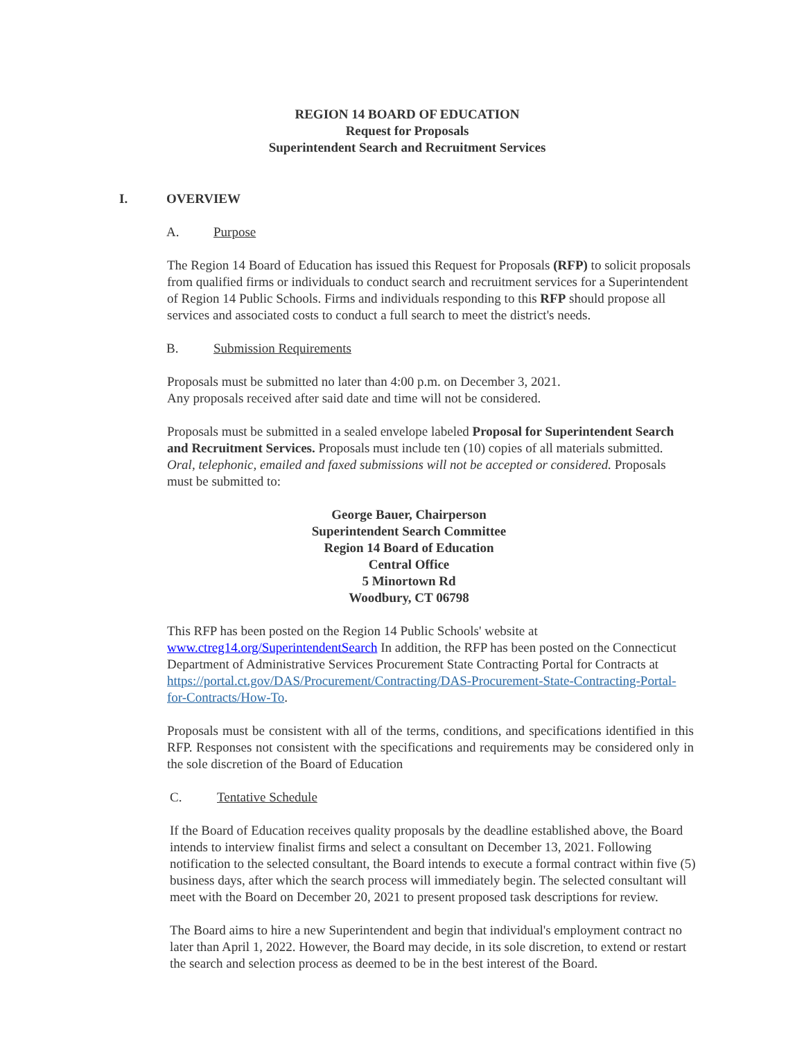REGION 14 BOARD OF EDUCATION
Request for Proposals
Superintendent Search and Recruitment Services
I. OVERVIEW
A. Purpose
The Region 14 Board of Education has issued this Request for Proposals (RFP) to solicit proposals from qualified firms or individuals to conduct search and recruitment services for a Superintendent of Region 14 Public Schools. Firms and individuals responding to this RFP should propose all services and associated costs to conduct a full search to meet the district's needs.
B. Submission Requirements
Proposals must be submitted no later than 4:00 p.m. on December 3, 2021.
Any proposals received after said date and time will not be considered.
Proposals must be submitted in a sealed envelope labeled Proposal for Superintendent Search and Recruitment Services. Proposals must include ten (10) copies of all materials submitted. Oral, telephonic, emailed and faxed submissions will not be accepted or considered. Proposals must be submitted to:
George Bauer, Chairperson
Superintendent Search Committee
Region 14 Board of Education
Central Office
5 Minortown Rd
Woodbury, CT 06798
This RFP has been posted on the Region 14 Public Schools' website at www.ctreg14.org/SuperintendentSearch In addition, the RFP has been posted on the Connecticut Department of Administrative Services Procurement State Contracting Portal for Contracts at https://portal.ct.gov/DAS/Procurement/Contracting/DAS-Procurement-State-Contracting-Portal-for-Contracts/How-To.
Proposals must be consistent with all of the terms, conditions, and specifications identified in this RFP. Responses not consistent with the specifications and requirements may be considered only in the sole discretion of the Board of Education
C. Tentative Schedule
If the Board of Education receives quality proposals by the deadline established above, the Board intends to interview finalist firms and select a consultant on December 13, 2021. Following notification to the selected consultant, the Board intends to execute a formal contract within five (5) business days, after which the search process will immediately begin. The selected consultant will meet with the Board on December 20, 2021 to present proposed task descriptions for review.
The Board aims to hire a new Superintendent and begin that individual's employment contract no later than April 1, 2022. However, the Board may decide, in its sole discretion, to extend or restart the search and selection process as deemed to be in the best interest of the Board.